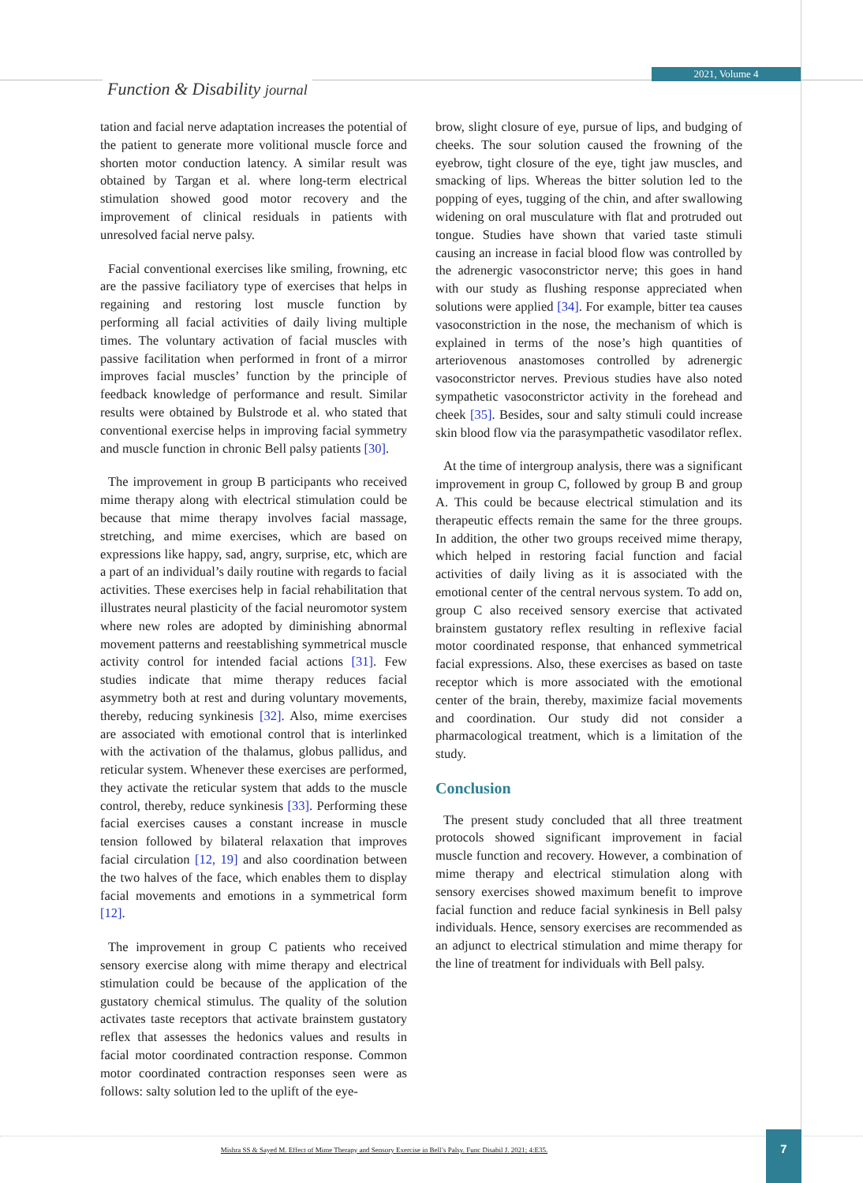Function & Disability journal
2021, Volume 4
tation and facial nerve adaptation increases the potential of the patient to generate more volitional muscle force and shorten motor conduction latency. A similar result was obtained by Targan et al. where long-term electrical stimulation showed good motor recovery and the improvement of clinical residuals in patients with unresolved facial nerve palsy.
Facial conventional exercises like smiling, frowning, etc are the passive faciliatory type of exercises that helps in regaining and restoring lost muscle function by performing all facial activities of daily living multiple times. The voluntary activation of facial muscles with passive facilitation when performed in front of a mirror improves facial muscles’ function by the principle of feedback knowledge of performance and result. Similar results were obtained by Bulstrode et al. who stated that conventional exercise helps in improving facial symmetry and muscle function in chronic Bell palsy patients [30].
The improvement in group B participants who received mime therapy along with electrical stimulation could be because that mime therapy involves facial massage, stretching, and mime exercises, which are based on expressions like happy, sad, angry, surprise, etc, which are a part of an individual’s daily routine with regards to facial activities. These exercises help in facial rehabilitation that illustrates neural plasticity of the facial neuromotor system where new roles are adopted by diminishing abnormal movement patterns and reestablishing symmetrical muscle activity control for intended facial actions [31]. Few studies indicate that mime therapy reduces facial asymmetry both at rest and during voluntary movements, thereby, reducing synkinesis [32]. Also, mime exercises are associated with emotional control that is interlinked with the activation of the thalamus, globus pallidus, and reticular system. Whenever these exercises are performed, they activate the reticular system that adds to the muscle control, thereby, reduce synkinesis [33]. Performing these facial exercises causes a constant increase in muscle tension followed by bilateral relaxation that improves facial circulation [12, 19] and also coordination between the two halves of the face, which enables them to display facial movements and emotions in a symmetrical form [12].
The improvement in group C patients who received sensory exercise along with mime therapy and electrical stimulation could be because of the application of the gustatory chemical stimulus. The quality of the solution activates taste receptors that activate brainstem gustatory reflex that assesses the hedonics values and results in facial motor coordinated contraction response. Common motor coordinated contraction responses seen were as follows: salty solution led to the uplift of the eye-
brow, slight closure of eye, pursue of lips, and budging of cheeks. The sour solution caused the frowning of the eyebrow, tight closure of the eye, tight jaw muscles, and smacking of lips. Whereas the bitter solution led to the popping of eyes, tugging of the chin, and after swallowing widening on oral musculature with flat and protruded out tongue. Studies have shown that varied taste stimuli causing an increase in facial blood flow was controlled by the adrenergic vasoconstrictor nerve; this goes in hand with our study as flushing response appreciated when solutions were applied [34]. For example, bitter tea causes vasoconstriction in the nose, the mechanism of which is explained in terms of the nose’s high quantities of arteriovenous anastomoses controlled by adrenergic vasoconstrictor nerves. Previous studies have also noted sympathetic vasoconstrictor activity in the forehead and cheek [35]. Besides, sour and salty stimuli could increase skin blood flow via the parasympathetic vasodilator reflex.
At the time of intergroup analysis, there was a significant improvement in group C, followed by group B and group A. This could be because electrical stimulation and its therapeutic effects remain the same for the three groups. In addition, the other two groups received mime therapy, which helped in restoring facial function and facial activities of daily living as it is associated with the emotional center of the central nervous system. To add on, group C also received sensory exercise that activated brainstem gustatory reflex resulting in reflexive facial motor coordinated response, that enhanced symmetrical facial expressions. Also, these exercises as based on taste receptor which is more associated with the emotional center of the brain, thereby, maximize facial movements and coordination. Our study did not consider a pharmacological treatment, which is a limitation of the study.
Conclusion
The present study concluded that all three treatment protocols showed significant improvement in facial muscle function and recovery. However, a combination of mime therapy and electrical stimulation along with sensory exercises showed maximum benefit to improve facial function and reduce facial synkinesis in Bell palsy individuals. Hence, sensory exercises are recommended as an adjunct to electrical stimulation and mime therapy for the line of treatment for individuals with Bell palsy.
Mishra SS & Sayed M. Effect of Mime Therapy and Sensory Exercise in Bell’s Palsy. Func Disabil J. 2021; 4:E35. 7